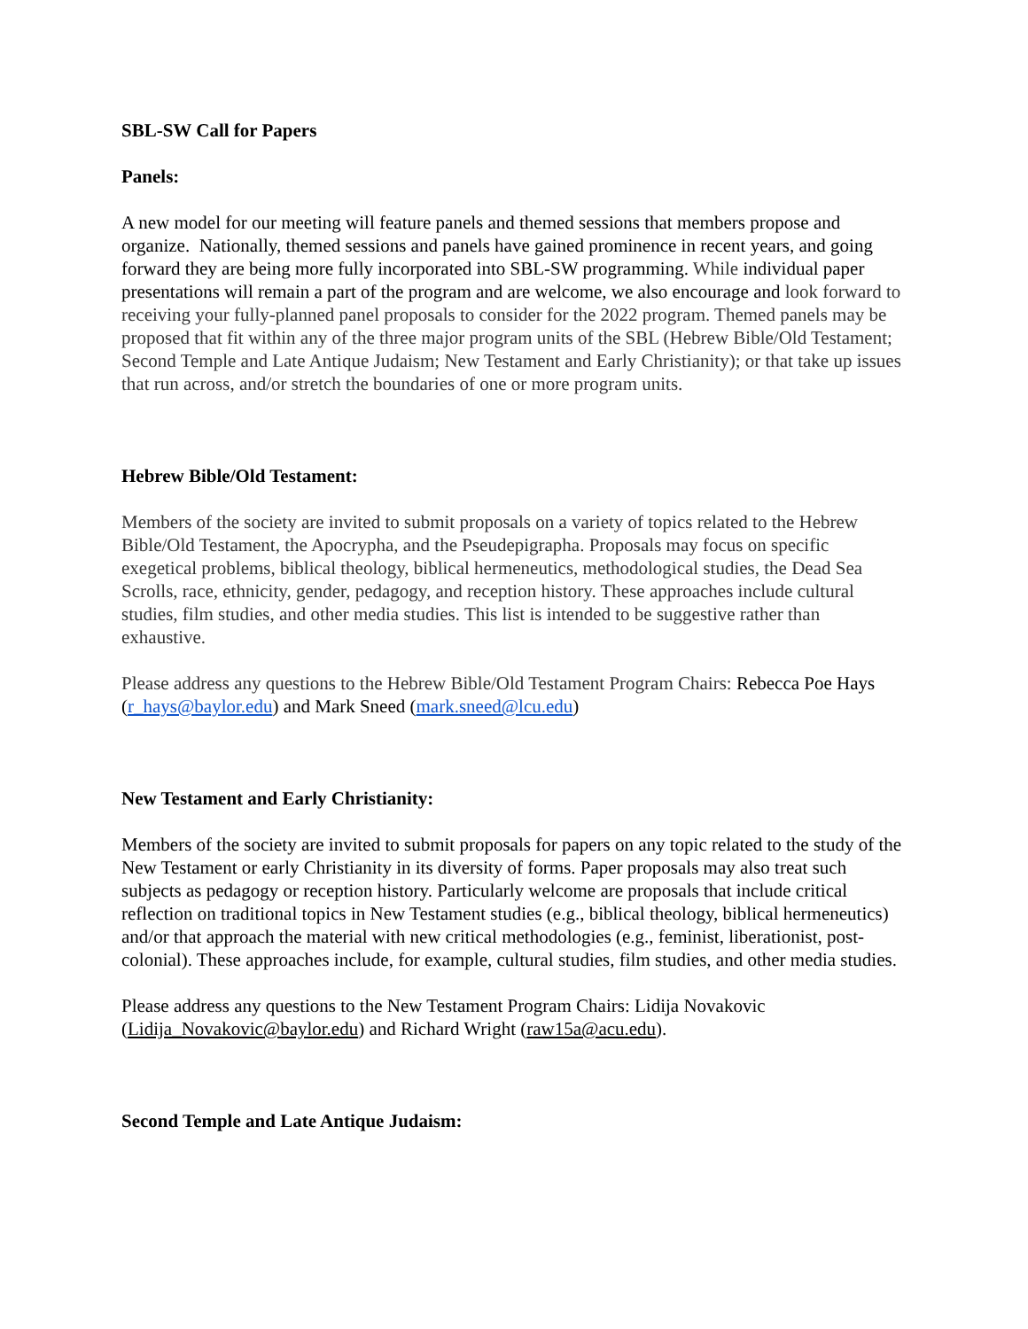SBL-SW Call for Papers
Panels:
A new model for our meeting will feature panels and themed sessions that members propose and organize. Nationally, themed sessions and panels have gained prominence in recent years, and going forward they are being more fully incorporated into SBL-SW programming. While individual paper presentations will remain a part of the program and are welcome, we also encourage and look forward to receiving your fully-planned panel proposals to consider for the 2022 program. Themed panels may be proposed that fit within any of the three major program units of the SBL (Hebrew Bible/Old Testament; Second Temple and Late Antique Judaism; New Testament and Early Christianity); or that take up issues that run across, and/or stretch the boundaries of one or more program units.
Hebrew Bible/Old Testament:
Members of the society are invited to submit proposals on a variety of topics related to the Hebrew Bible/Old Testament, the Apocrypha, and the Pseudepigrapha. Proposals may focus on specific exegetical problems, biblical theology, biblical hermeneutics, methodological studies, the Dead Sea Scrolls, race, ethnicity, gender, pedagogy, and reception history. These approaches include cultural studies, film studies, and other media studies. This list is intended to be suggestive rather than exhaustive.
Please address any questions to the Hebrew Bible/Old Testament Program Chairs: Rebecca Poe Hays (r_hays@baylor.edu) and Mark Sneed (mark.sneed@lcu.edu)
New Testament and Early Christianity:
Members of the society are invited to submit proposals for papers on any topic related to the study of the New Testament or early Christianity in its diversity of forms. Paper proposals may also treat such subjects as pedagogy or reception history. Particularly welcome are proposals that include critical reflection on traditional topics in New Testament studies (e.g., biblical theology, biblical hermeneutics) and/or that approach the material with new critical methodologies (e.g., feminist, liberationist, post-colonial). These approaches include, for example, cultural studies, film studies, and other media studies.
Please address any questions to the New Testament Program Chairs: Lidija Novakovic (Lidija_Novakovic@baylor.edu) and Richard Wright (raw15a@acu.edu).
Second Temple and Late Antique Judaism: